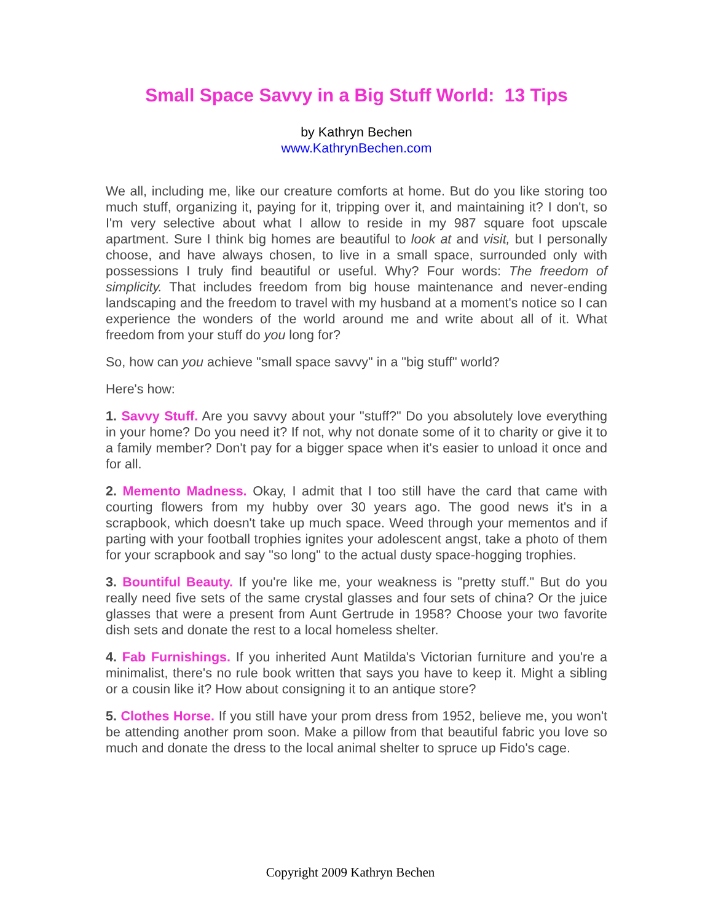Small Space Savvy in a Big Stuff World: 13 Tips
by Kathryn Bechen
www.KathrynBechen.com
We all, including me, like our creature comforts at home. But do you like storing too much stuff, organizing it, paying for it, tripping over it, and maintaining it? I don't, so I'm very selective about what I allow to reside in my 987 square foot upscale apartment. Sure I think big homes are beautiful to look at and visit, but I personally choose, and have always chosen, to live in a small space, surrounded only with possessions I truly find beautiful or useful. Why? Four words: The freedom of simplicity. That includes freedom from big house maintenance and never-ending landscaping and the freedom to travel with my husband at a moment's notice so I can experience the wonders of the world around me and write about all of it. What freedom from your stuff do you long for?
So, how can you achieve "small space savvy" in a "big stuff" world?
Here's how:
1. Savvy Stuff. Are you savvy about your "stuff?" Do you absolutely love everything in your home? Do you need it? If not, why not donate some of it to charity or give it to a family member? Don't pay for a bigger space when it's easier to unload it once and for all.
2. Memento Madness. Okay, I admit that I too still have the card that came with courting flowers from my hubby over 30 years ago. The good news it's in a scrapbook, which doesn't take up much space. Weed through your mementos and if parting with your football trophies ignites your adolescent angst, take a photo of them for your scrapbook and say "so long" to the actual dusty space-hogging trophies.
3. Bountiful Beauty. If you're like me, your weakness is "pretty stuff." But do you really need five sets of the same crystal glasses and four sets of china? Or the juice glasses that were a present from Aunt Gertrude in 1958? Choose your two favorite dish sets and donate the rest to a local homeless shelter.
4. Fab Furnishings. If you inherited Aunt Matilda's Victorian furniture and you're a minimalist, there's no rule book written that says you have to keep it. Might a sibling or a cousin like it? How about consigning it to an antique store?
5. Clothes Horse. If you still have your prom dress from 1952, believe me, you won't be attending another prom soon. Make a pillow from that beautiful fabric you love so much and donate the dress to the local animal shelter to spruce up Fido's cage.
Copyright 2009 Kathryn Bechen